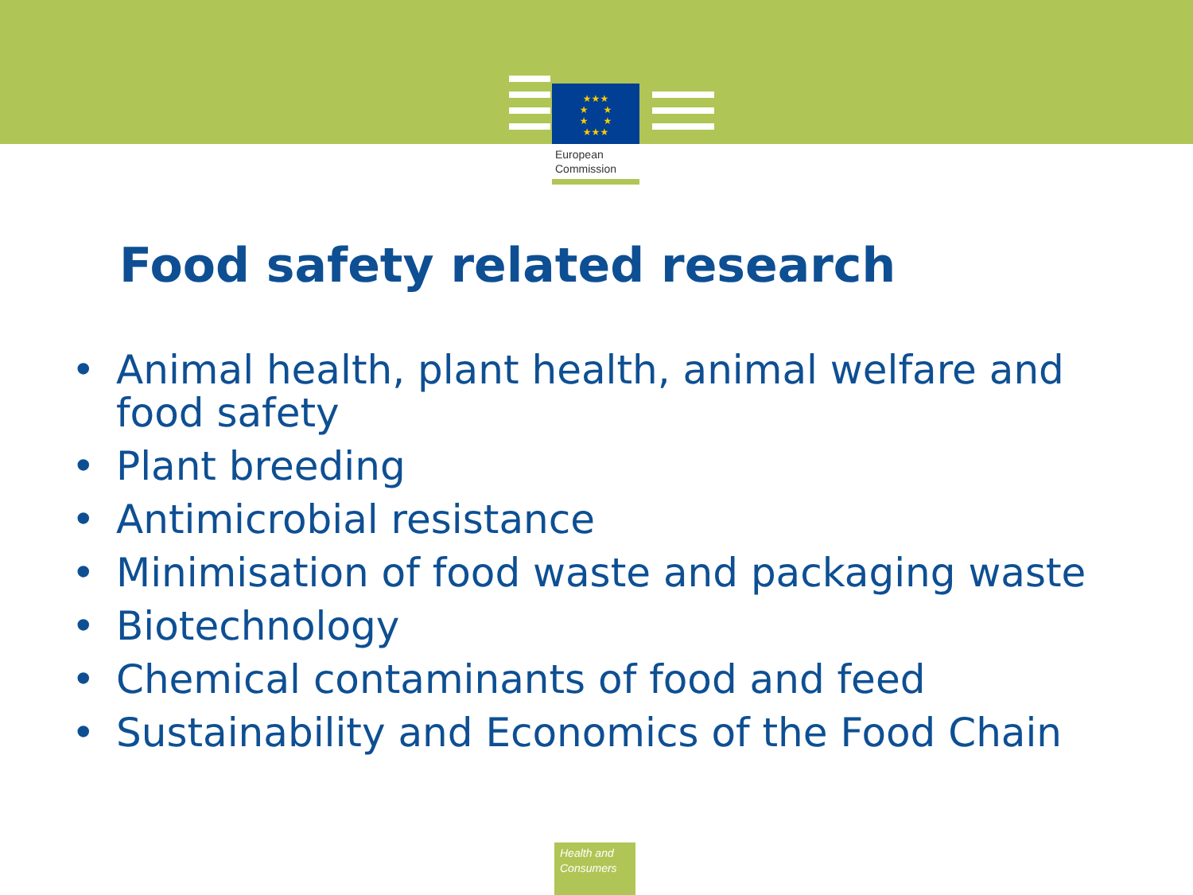★★★
★ ★
★ ★
★★★
European
Commission
Food safety related research
• Animal health, plant health, animal welfare and food safety
• Plant breeding
• Antimicrobial resistance
• Minimisation of food waste and packaging waste
• Biotechnology
• Chemical contaminants of food and feed
• Sustainability and Economics of the Food Chain
Health and
Consumers